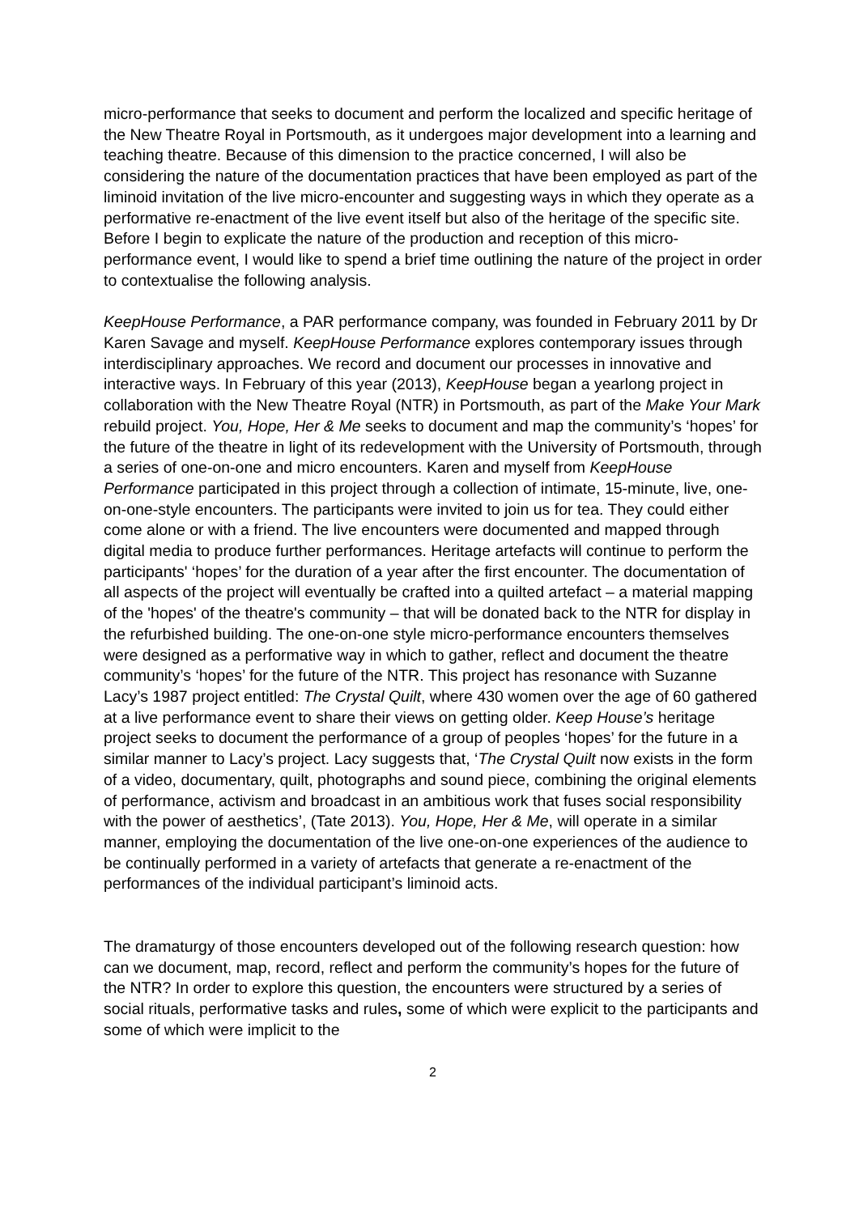micro-performance that seeks to document and perform the localized and specific heritage of the New Theatre Royal in Portsmouth, as it undergoes major development into a learning and teaching theatre. Because of this dimension to the practice concerned, I will also be considering the nature of the documentation practices that have been employed as part of the liminoid invitation of the live micro-encounter and suggesting ways in which they operate as a performative re-enactment of the live event itself but also of the heritage of the specific site. Before I begin to explicate the nature of the production and reception of this micro-performance event, I would like to spend a brief time outlining the nature of the project in order to contextualise the following analysis.
KeepHouse Performance, a PAR performance company, was founded in February 2011 by Dr Karen Savage and myself. KeepHouse Performance explores contemporary issues through interdisciplinary approaches. We record and document our processes in innovative and interactive ways. In February of this year (2013), KeepHouse began a yearlong project in collaboration with the New Theatre Royal (NTR) in Portsmouth, as part of the Make Your Mark rebuild project. You, Hope, Her & Me seeks to document and map the community’s ‘hopes’ for the future of the theatre in light of its redevelopment with the University of Portsmouth, through a series of one-on-one and micro encounters. Karen and myself from KeepHouse Performance participated in this project through a collection of intimate, 15-minute, live, one-on-one-style encounters. The participants were invited to join us for tea. They could either come alone or with a friend. The live encounters were documented and mapped through digital media to produce further performances. Heritage artefacts will continue to perform the participants' ‘hopes’ for the duration of a year after the first encounter. The documentation of all aspects of the project will eventually be crafted into a quilted artefact – a material mapping of the 'hopes' of the theatre's community – that will be donated back to the NTR for display in the refurbished building. The one-on-one style micro-performance encounters themselves were designed as a performative way in which to gather, reflect and document the theatre community’s ‘hopes’ for the future of the NTR. This project has resonance with Suzanne Lacy’s 1987 project entitled: The Crystal Quilt, where 430 women over the age of 60 gathered at a live performance event to share their views on getting older. Keep House’s heritage project seeks to document the performance of a group of peoples ‘hopes’ for the future in a similar manner to Lacy’s project. Lacy suggests that, ‘The Crystal Quilt now exists in the form of a video, documentary, quilt, photographs and sound piece, combining the original elements of performance, activism and broadcast in an ambitious work that fuses social responsibility with the power of aesthetics’, (Tate 2013). You, Hope, Her & Me, will operate in a similar manner, employing the documentation of the live one-on-one experiences of the audience to be continually performed in a variety of artefacts that generate a re-enactment of the performances of the individual participant’s liminoid acts.
The dramaturgy of those encounters developed out of the following research question: how can we document, map, record, reflect and perform the community’s hopes for the future of the NTR? In order to explore this question, the encounters were structured by a series of social rituals, performative tasks and rules, some of which were explicit to the participants and some of which were implicit to the
2